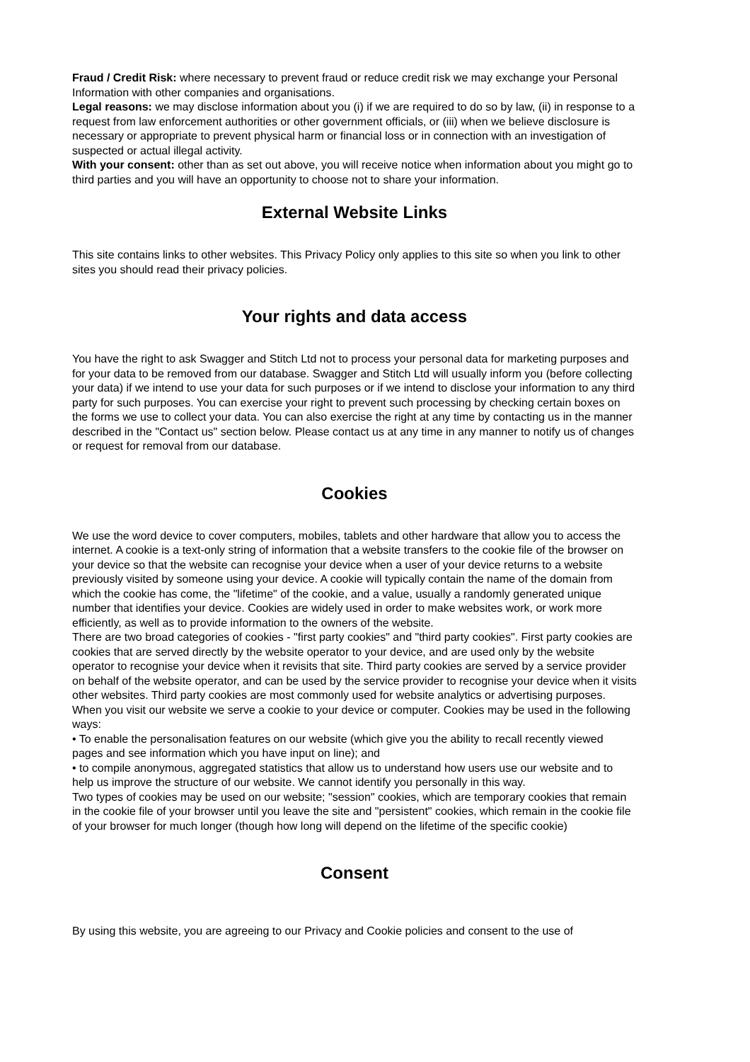Fraud / Credit Risk: where necessary to prevent fraud or reduce credit risk we may exchange your Personal Information with other companies and organisations.
Legal reasons: we may disclose information about you (i) if we are required to do so by law, (ii) in response to a request from law enforcement authorities or other government officials, or (iii) when we believe disclosure is necessary or appropriate to prevent physical harm or financial loss or in connection with an investigation of suspected or actual illegal activity.
With your consent: other than as set out above, you will receive notice when information about you might go to third parties and you will have an opportunity to choose not to share your information.
External Website Links
This site contains links to other websites. This Privacy Policy only applies to this site so when you link to other sites you should read their privacy policies.
Your rights and data access
You have the right to ask Swagger and Stitch Ltd not to process your personal data for marketing purposes and for your data to be removed from our database. Swagger and Stitch Ltd will usually inform you (before collecting your data) if we intend to use your data for such purposes or if we intend to disclose your information to any third party for such purposes. You can exercise your right to prevent such processing by checking certain boxes on the forms we use to collect your data. You can also exercise the right at any time by contacting us in the manner described in the "Contact us" section below. Please contact us at any time in any manner to notify us of changes or request for removal from our database.
Cookies
We use the word device to cover computers, mobiles, tablets and other hardware that allow you to access the internet. A cookie is a text-only string of information that a website transfers to the cookie file of the browser on your device so that the website can recognise your device when a user of your device returns to a website previously visited by someone using your device. A cookie will typically contain the name of the domain from which the cookie has come, the "lifetime" of the cookie, and a value, usually a randomly generated unique number that identifies your device. Cookies are widely used in order to make websites work, or work more efficiently, as well as to provide information to the owners of the website.
There are two broad categories of cookies - "first party cookies" and "third party cookies". First party cookies are cookies that are served directly by the website operator to your device, and are used only by the website operator to recognise your device when it revisits that site. Third party cookies are served by a service provider on behalf of the website operator, and can be used by the service provider to recognise your device when it visits other websites. Third party cookies are most commonly used for website analytics or advertising purposes.
When you visit our website we serve a cookie to your device or computer. Cookies may be used in the following ways:
• To enable the personalisation features on our website (which give you the ability to recall recently viewed pages and see information which you have input on line); and
• to compile anonymous, aggregated statistics that allow us to understand how users use our website and to help us improve the structure of our website. We cannot identify you personally in this way.
Two types of cookies may be used on our website; "session" cookies, which are temporary cookies that remain in the cookie file of your browser until you leave the site and "persistent" cookies, which remain in the cookie file of your browser for much longer (though how long will depend on the lifetime of the specific cookie)
Consent
By using this website, you are agreeing to our Privacy and Cookie policies and consent to the use of